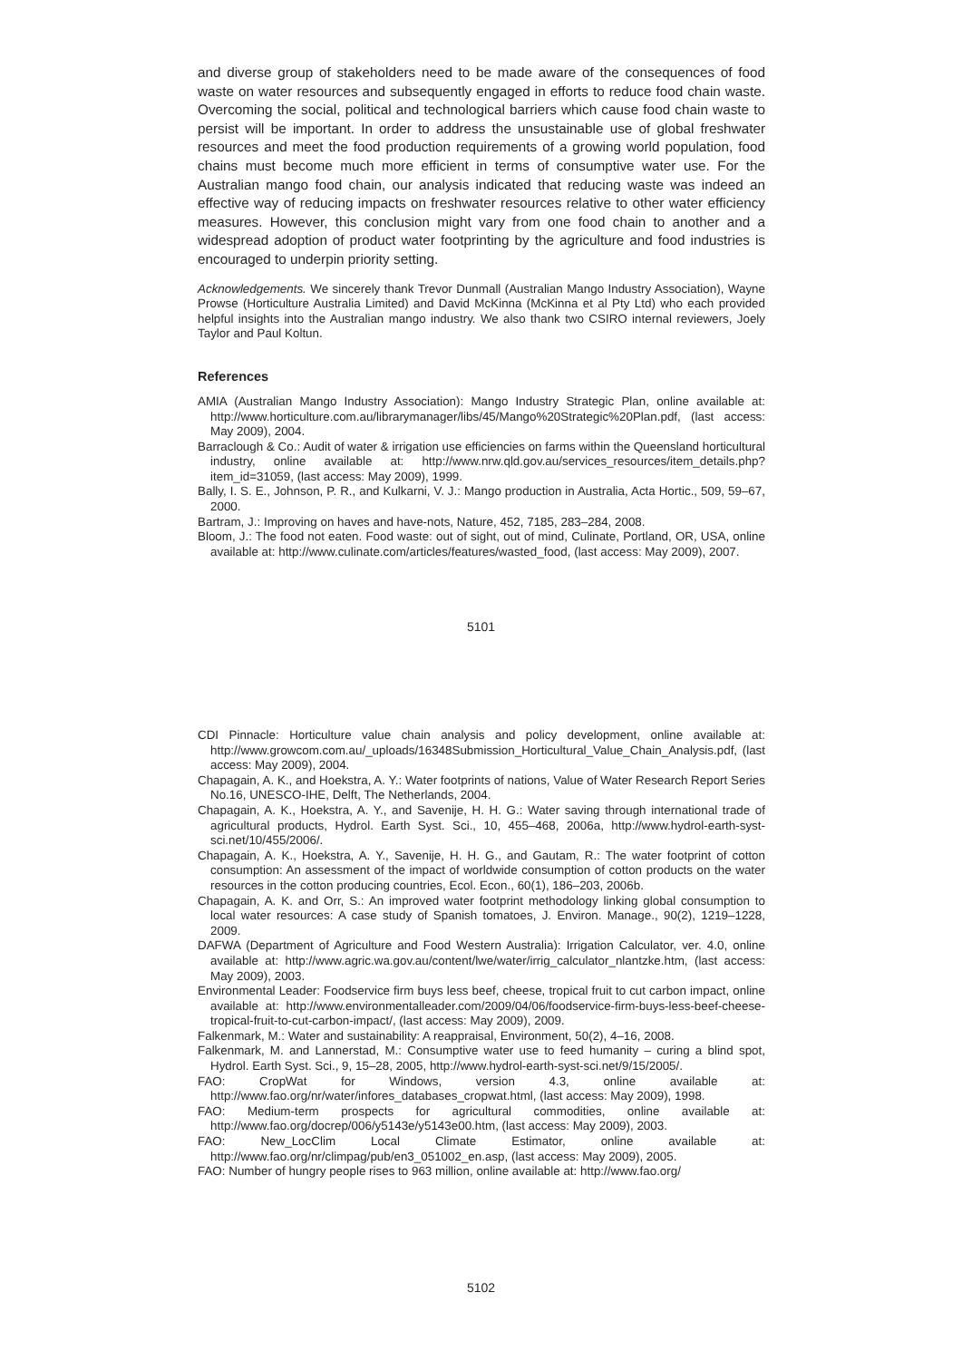and diverse group of stakeholders need to be made aware of the consequences of food waste on water resources and subsequently engaged in efforts to reduce food chain waste. Overcoming the social, political and technological barriers which cause food chain waste to persist will be important. In order to address the unsustainable use of global freshwater resources and meet the food production requirements of a growing world population, food chains must become much more efficient in terms of consumptive water use. For the Australian mango food chain, our analysis indicated that reducing waste was indeed an effective way of reducing impacts on freshwater resources relative to other water efficiency measures. However, this conclusion might vary from one food chain to another and a widespread adoption of product water footprinting by the agriculture and food industries is encouraged to underpin priority setting.
Acknowledgements. We sincerely thank Trevor Dunmall (Australian Mango Industry Association), Wayne Prowse (Horticulture Australia Limited) and David McKinna (McKinna et al Pty Ltd) who each provided helpful insights into the Australian mango industry. We also thank two CSIRO internal reviewers, Joely Taylor and Paul Koltun.
References
AMIA (Australian Mango Industry Association): Mango Industry Strategic Plan, online available at: http://www.horticulture.com.au/librarymanager/libs/45/Mango%20Strategic%20Plan.pdf, (last access: May 2009), 2004.
Barraclough & Co.: Audit of water & irrigation use efficiencies on farms within the Queensland horticultural industry, online available at: http://www.nrw.qld.gov.au/services_resources/item_details.php?item_id=31059, (last access: May 2009), 1999.
Bally, I. S. E., Johnson, P. R., and Kulkarni, V. J.: Mango production in Australia, Acta Hortic., 509, 59–67, 2000.
Bartram, J.: Improving on haves and have-nots, Nature, 452, 7185, 283–284, 2008.
Bloom, J.: The food not eaten. Food waste: out of sight, out of mind, Culinate, Portland, OR, USA, online available at: http://www.culinate.com/articles/features/wasted_food, (last access: May 2009), 2007.
5101
CDI Pinnacle: Horticulture value chain analysis and policy development, online available at: http://www.growcom.com.au/_uploads/16348Submission_Horticultural_Value_Chain_Analysis.pdf, (last access: May 2009), 2004.
Chapagain, A. K., and Hoekstra, A. Y.: Water footprints of nations, Value of Water Research Report Series No.16, UNESCO-IHE, Delft, The Netherlands, 2004.
Chapagain, A. K., Hoekstra, A. Y., and Savenije, H. H. G.: Water saving through international trade of agricultural products, Hydrol. Earth Syst. Sci., 10, 455–468, 2006a, http://www.hydrol-earth-syst-sci.net/10/455/2006/.
Chapagain, A. K., Hoekstra, A. Y., Savenije, H. H. G., and Gautam, R.: The water footprint of cotton consumption: An assessment of the impact of worldwide consumption of cotton products on the water resources in the cotton producing countries, Ecol. Econ., 60(1), 186–203, 2006b.
Chapagain, A. K. and Orr, S.: An improved water footprint methodology linking global consumption to local water resources: A case study of Spanish tomatoes, J. Environ. Manage., 90(2), 1219–1228, 2009.
DAFWA (Department of Agriculture and Food Western Australia): Irrigation Calculator, ver. 4.0, online available at: http://www.agric.wa.gov.au/content/lwe/water/irrig_calculator_nlantzke.htm, (last access: May 2009), 2003.
Environmental Leader: Foodservice firm buys less beef, cheese, tropical fruit to cut carbon impact, online available at: http://www.environmentalleader.com/2009/04/06/foodservice-firm-buys-less-beef-cheese-tropical-fruit-to-cut-carbon-impact/, (last access: May 2009), 2009.
Falkenmark, M.: Water and sustainability: A reappraisal, Environment, 50(2), 4–16, 2008.
Falkenmark, M. and Lannerstad, M.: Consumptive water use to feed humanity – curing a blind spot, Hydrol. Earth Syst. Sci., 9, 15–28, 2005, http://www.hydrol-earth-syst-sci.net/9/15/2005/.
FAO: CropWat for Windows, version 4.3, online available at: http://www.fao.org/nr/water/infores_databases_cropwat.html, (last access: May 2009), 1998.
FAO: Medium-term prospects for agricultural commodities, online available at: http://www.fao.org/docrep/006/y5143e/y5143e00.htm, (last access: May 2009), 2003.
FAO: New_LocClim Local Climate Estimator, online available at: http://www.fao.org/nr/climpag/pub/en3_051002_en.asp, (last access: May 2009), 2005.
FAO: Number of hungry people rises to 963 million, online available at: http://www.fao.org/
5102